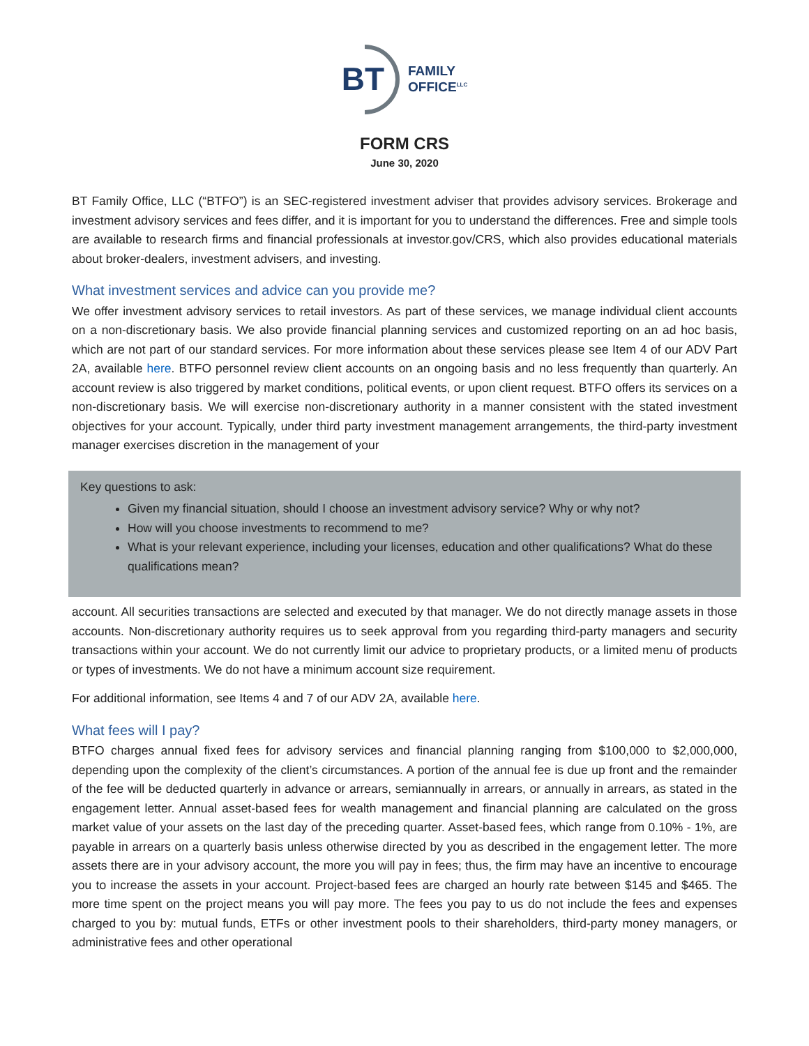BT FAMILY
OFFICE<sup>LLC</sup>
FORM CRS
June 30, 2020
BT Family Office, LLC (“BTFO”) is an SEC-registered investment adviser that provides advisory services. Brokerage and investment advisory services and fees differ, and it is important for you to understand the differences. Free and simple tools are available to research firms and financial professionals at investor.gov/CRS, which also provides educational materials about broker-dealers, investment advisers, and investing.
What investment services and advice can you provide me?
We offer investment advisory services to retail investors. As part of these services, we manage individual client accounts on a non-discretionary basis. We also provide financial planning services and customized reporting on an ad hoc basis, which are not part of our standard services. For more information about these services please see Item 4 of our ADV Part 2A, available here. BTFO personnel review client accounts on an ongoing basis and no less frequently than quarterly. An account review is also triggered by market conditions, political events, or upon client request. BTFO offers its services on a non-discretionary basis. We will exercise non-discretionary authority in a manner consistent with the stated investment objectives for your account. Typically, under third party investment management arrangements, the third-party investment manager exercises discretion in the management of your
Key questions to ask:
Given my financial situation, should I choose an investment advisory service? Why or why not?
How will you choose investments to recommend to me?
What is your relevant experience, including your licenses, education and other qualifications? What do these qualifications mean?
account. All securities transactions are selected and executed by that manager. We do not directly manage assets in those accounts. Non-discretionary authority requires us to seek approval from you regarding third-party managers and security transactions within your account. We do not currently limit our advice to proprietary products, or a limited menu of products or types of investments. We do not have a minimum account size requirement.
For additional information, see Items 4 and 7 of our ADV 2A, available here.
What fees will I pay?
BTFO charges annual fixed fees for advisory services and financial planning ranging from $100,000 to $2,000,000, depending upon the complexity of the client’s circumstances. A portion of the annual fee is due up front and the remainder of the fee will be deducted quarterly in advance or arrears, semiannually in arrears, or annually in arrears, as stated in the engagement letter. Annual asset-based fees for wealth management and financial planning are calculated on the gross market value of your assets on the last day of the preceding quarter. Asset-based fees, which range from 0.10% - 1%, are payable in arrears on a quarterly basis unless otherwise directed by you as described in the engagement letter. The more assets there are in your advisory account, the more you will pay in fees; thus, the firm may have an incentive to encourage you to increase the assets in your account. Project-based fees are charged an hourly rate between $145 and $465. The more time spent on the project means you will pay more. The fees you pay to us do not include the fees and expenses charged to you by: mutual funds, ETFs or other investment pools to their shareholders, third-party money managers, or administrative fees and other operational